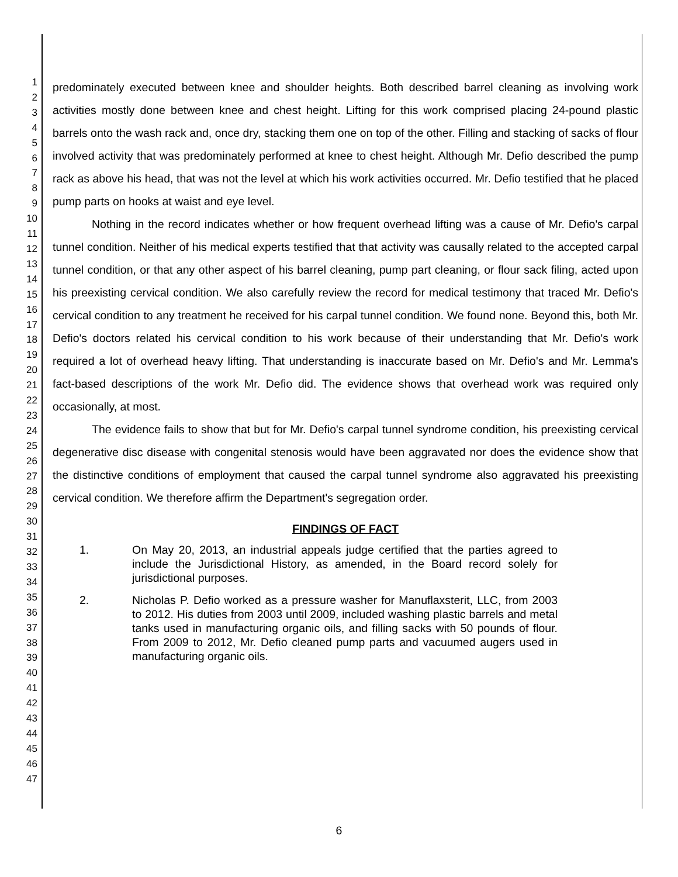1
2
3
4
5
6
7
8
9
10
11
12
13
14
15
16
17
18
19
20
21
22
23
24
25
26
27
28
29
30
31
32
33
34
35
36
37
38
39
40
41
42
43
44
45
46
47
predominately executed between knee and shoulder heights. Both described barrel cleaning as involving work activities mostly done between knee and chest height. Lifting for this work comprised placing 24-pound plastic barrels onto the wash rack and, once dry, stacking them one on top of the other. Filling and stacking of sacks of flour involved activity that was predominately performed at knee to chest height. Although Mr. Defio described the pump rack as above his head, that was not the level at which his work activities occurred. Mr. Defio testified that he placed pump parts on hooks at waist and eye level.
Nothing in the record indicates whether or how frequent overhead lifting was a cause of Mr. Defio's carpal tunnel condition. Neither of his medical experts testified that that activity was causally related to the accepted carpal tunnel condition, or that any other aspect of his barrel cleaning, pump part cleaning, or flour sack filing, acted upon his preexisting cervical condition. We also carefully review the record for medical testimony that traced Mr. Defio's cervical condition to any treatment he received for his carpal tunnel condition. We found none. Beyond this, both Mr. Defio's doctors related his cervical condition to his work because of their understanding that Mr. Defio's work required a lot of overhead heavy lifting. That understanding is inaccurate based on Mr. Defio's and Mr. Lemma's fact-based descriptions of the work Mr. Defio did. The evidence shows that overhead work was required only occasionally, at most.
The evidence fails to show that but for Mr. Defio's carpal tunnel syndrome condition, his preexisting cervical degenerative disc disease with congenital stenosis would have been aggravated nor does the evidence show that the distinctive conditions of employment that caused the carpal tunnel syndrome also aggravated his preexisting cervical condition. We therefore affirm the Department's segregation order.
FINDINGS OF FACT
1. On May 20, 2013, an industrial appeals judge certified that the parties agreed to include the Jurisdictional History, as amended, in the Board record solely for jurisdictional purposes.
2. Nicholas P. Defio worked as a pressure washer for Manuflaxsterit, LLC, from 2003 to 2012. His duties from 2003 until 2009, included washing plastic barrels and metal tanks used in manufacturing organic oils, and filling sacks with 50 pounds of flour. From 2009 to 2012, Mr. Defio cleaned pump parts and vacuumed augers used in manufacturing organic oils.
6